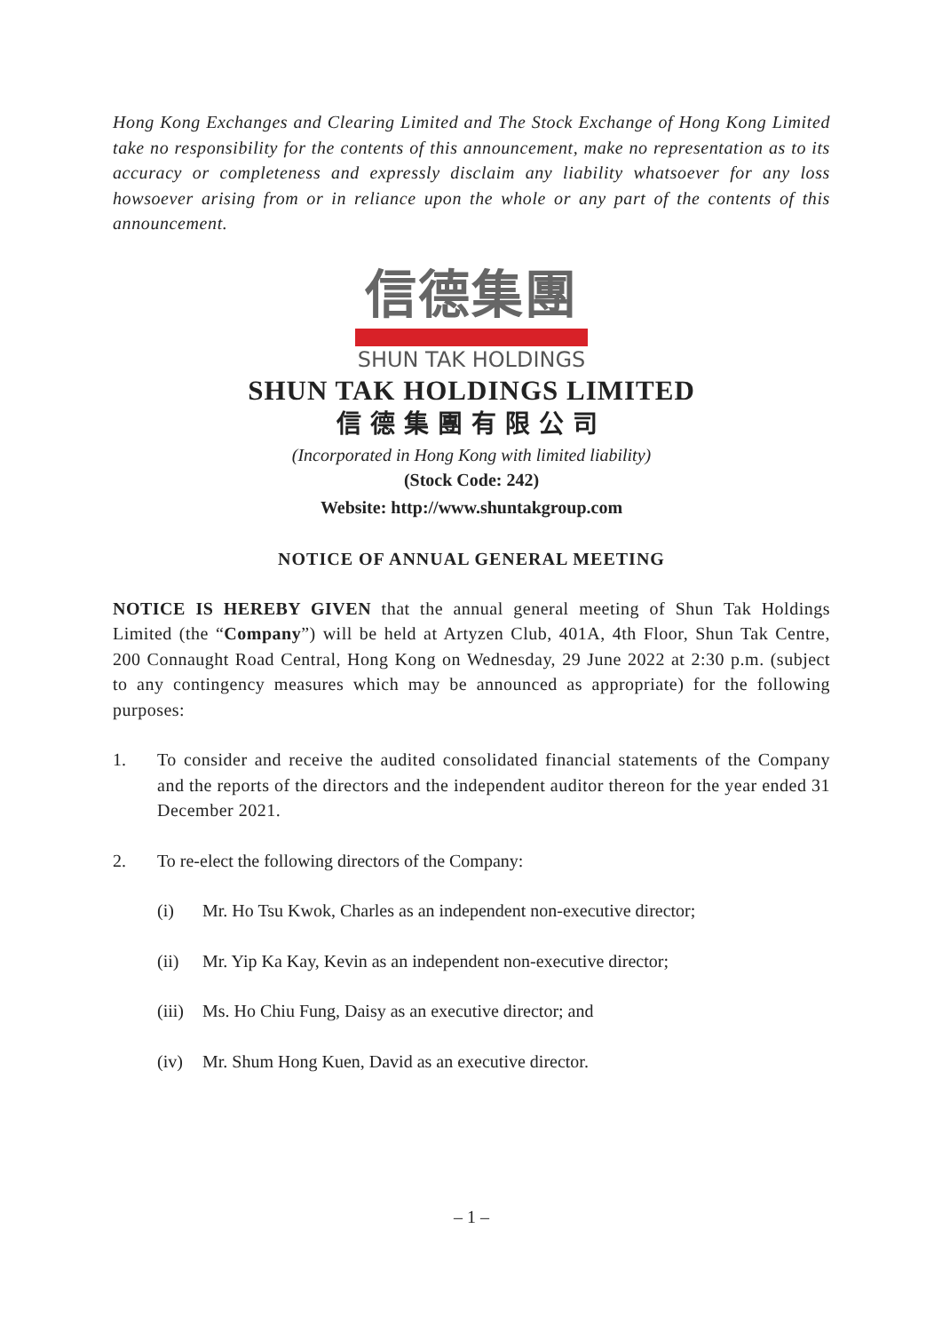Hong Kong Exchanges and Clearing Limited and The Stock Exchange of Hong Kong Limited take no responsibility for the contents of this announcement, make no representation as to its accuracy or completeness and expressly disclaim any liability whatsoever for any loss howsoever arising from or in reliance upon the whole or any part of the contents of this announcement.
信德集團
SHUN TAK HOLDINGS
SHUN TAK HOLDINGS LIMITED
信德集團有限公司
(Incorporated in Hong Kong with limited liability)
(Stock Code: 242)
Website: http://www.shuntakgroup.com
NOTICE OF ANNUAL GENERAL MEETING
NOTICE IS HEREBY GIVEN that the annual general meeting of Shun Tak Holdings Limited (the “Company”) will be held at Artyzen Club, 401A, 4th Floor, Shun Tak Centre, 200 Connaught Road Central, Hong Kong on Wednesday, 29 June 2022 at 2:30 p.m. (subject to any contingency measures which may be announced as appropriate) for the following purposes:
1. To consider and receive the audited consolidated financial statements of the Company and the reports of the directors and the independent auditor thereon for the year ended 31 December 2021.
2. To re-elect the following directors of the Company:
(i) Mr. Ho Tsu Kwok, Charles as an independent non-executive director;
(ii) Mr. Yip Ka Kay, Kevin as an independent non-executive director;
(iii)
Ms. Ho Chiu Fung, Daisy as an executive director; and
(iv) Mr. Shum Hong Kuen, David as an executive director.
– 1 –